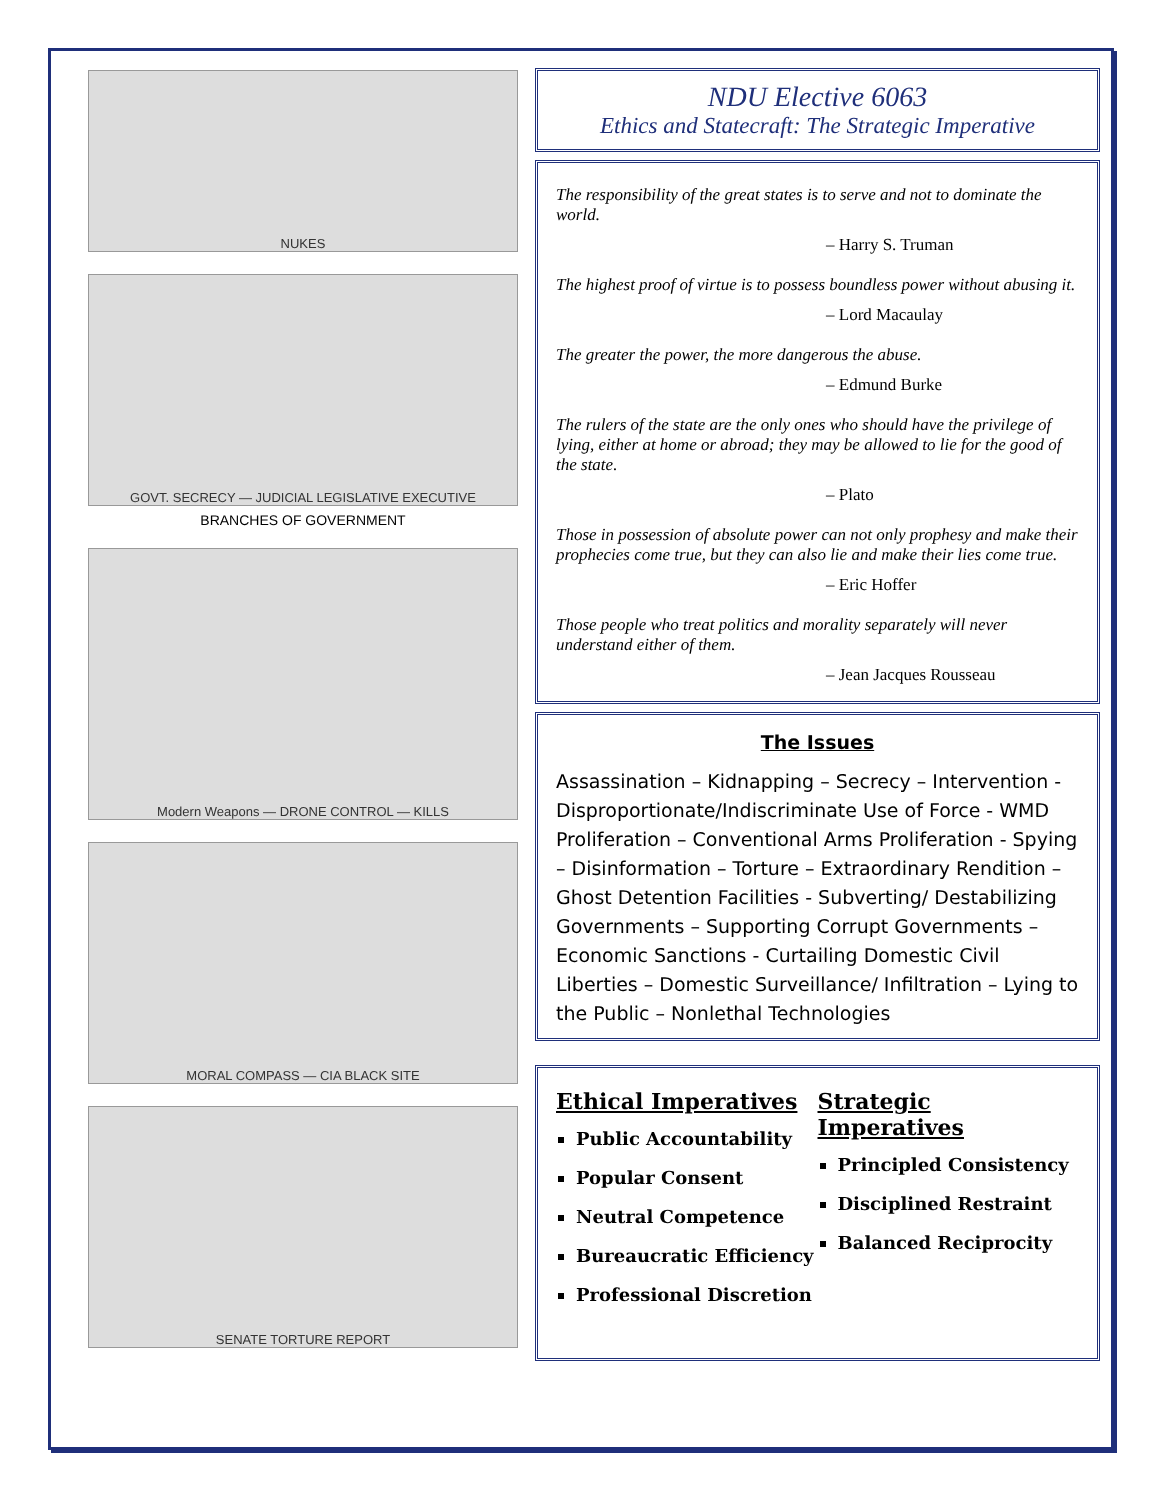NUKES
GOVT. SECRECY — JUDICIAL LEGISLATIVE EXECUTIVE
BRANCHES OF GOVERNMENT
Modern Weapons — DRONE CONTROL — KILLS
MORAL COMPASS — CIA BLACK SITE
SENATE TORTURE REPORT
NDU Elective 6063
Ethics and Statecraft: The Strategic Imperative
The responsibility of the great states is to serve and not to dominate the world.
– Harry S. Truman
The highest proof of virtue is to possess boundless power without abusing it.
– Lord Macaulay
The greater the power, the more dangerous the abuse.
– Edmund Burke
The rulers of the state are the only ones who should have the privilege of lying, either at home or abroad; they may be allowed to lie for the good of the state.
– Plato
Those in possession of absolute power can not only prophesy and make their prophecies come true, but they can also lie and make their lies come true.
– Eric Hoffer
Those people who treat politics and morality separately will never understand either of them.
– Jean Jacques Rousseau
The Issues
Assassination – Kidnapping – Secrecy – Intervention - Disproportionate/Indiscriminate Use of Force - WMD Proliferation – Conventional Arms Proliferation - Spying – Disinformation – Torture – Extraordinary Rendition – Ghost Detention Facilities - Subverting/ Destabilizing Governments – Supporting Corrupt Governments – Economic Sanctions - Curtailing Domestic Civil Liberties – Domestic Surveillance/ Infiltration – Lying to the Public – Nonlethal Technologies
Ethical Imperatives
Public Accountability
Popular Consent
Neutral Competence
Bureaucratic Efficiency
Professional Discretion
Strategic Imperatives
Principled Consistency
Disciplined Restraint
Balanced Reciprocity